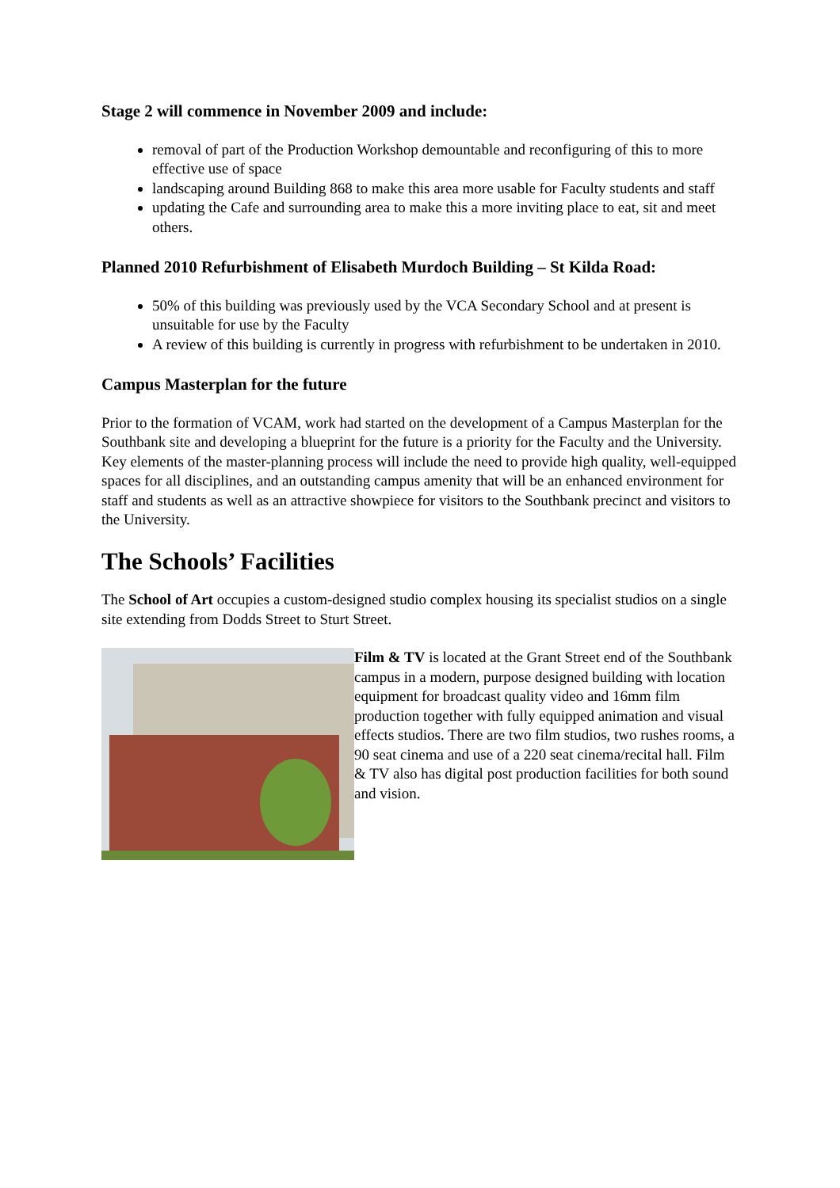Stage 2 will commence in November 2009 and include:
removal of part of the Production Workshop demountable and reconfiguring of this to more effective use of space
landscaping around Building 868 to make this area more usable for Faculty students and staff
updating the Cafe and surrounding area to make this a more inviting place to eat, sit and meet others.
Planned 2010 Refurbishment of Elisabeth Murdoch Building – St Kilda Road:
50% of this building was previously used by the VCA Secondary School and at present is unsuitable for use by the Faculty
A review of this building is currently in progress with refurbishment to be undertaken in 2010.
Campus Masterplan for the future
Prior to the formation of VCAM, work had started on the development of a Campus Masterplan for the Southbank site and developing a blueprint for the future is a priority for the Faculty and the University. Key elements of the master-planning process will include the need to provide high quality, well-equipped spaces for all disciplines, and an outstanding campus amenity that will be an enhanced environment for staff and students as well as an attractive showpiece for visitors to the Southbank precinct and visitors to the University.
The Schools’ Facilities
The School of Art occupies a custom-designed studio complex housing its specialist studios on a single site extending from Dodds Street to Sturt Street.
Film & TV is located at the Grant Street end of the Southbank campus in a modern, purpose designed building with location equipment for broadcast quality video and 16mm film production together with fully equipped animation and visual effects studios. There are two film studios, two rushes rooms, a 90 seat cinema and use of a 220 seat cinema/recital hall. Film & TV also has digital post production facilities for both sound and vision.